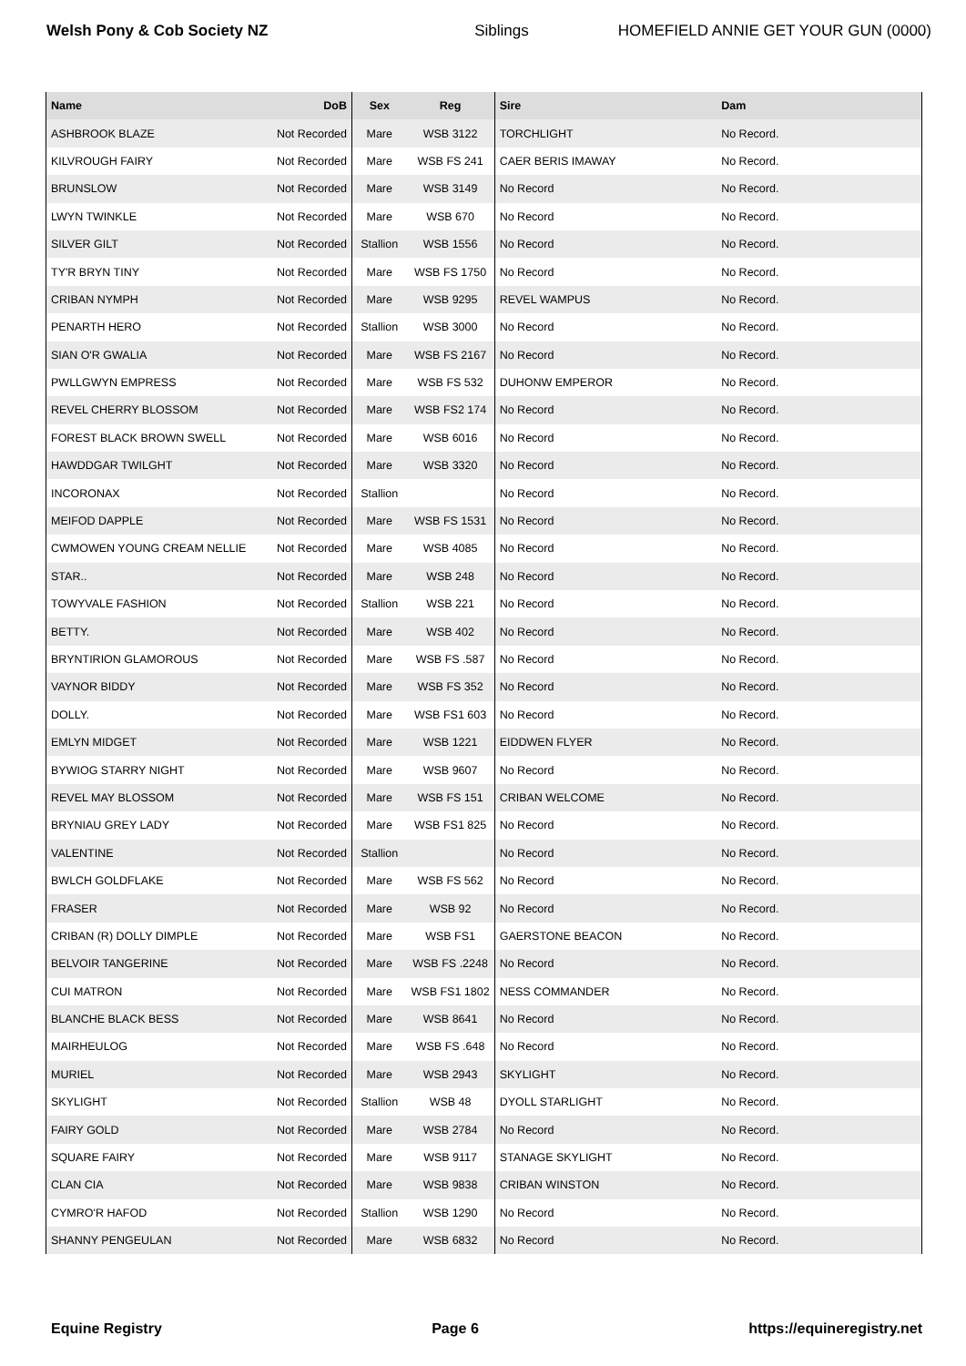Welsh Pony & Cob Society NZ Siblings HOMEFIELD ANNIE GET YOUR GUN (0000)
| Name | DoB | Sex | Reg | Sire | Dam |
| --- | --- | --- | --- | --- | --- |
| ASHBROOK BLAZE | Not Recorded | Mare | WSB 3122 | TORCHLIGHT | No Record. |
| KILVROUGH FAIRY | Not Recorded | Mare | WSB FS 241 | CAER BERIS IMAWAY | No Record. |
| BRUNSLOW | Not Recorded | Mare | WSB 3149 | No Record | No Record. |
| LWYN TWINKLE | Not Recorded | Mare | WSB 670 | No Record | No Record. |
| SILVER GILT | Not Recorded | Stallion | WSB 1556 | No Record | No Record. |
| TY'R BRYN TINY | Not Recorded | Mare | WSB FS 1750 | No Record | No Record. |
| CRIBAN NYMPH | Not Recorded | Mare | WSB 9295 | REVEL WAMPUS | No Record. |
| PENARTH HERO | Not Recorded | Stallion | WSB 3000 | No Record | No Record. |
| SIAN O'R GWALIA | Not Recorded | Mare | WSB FS 2167 | No Record | No Record. |
| PWLLGWYN EMPRESS | Not Recorded | Mare | WSB FS 532 | DUHONW EMPEROR | No Record. |
| REVEL CHERRY BLOSSOM | Not Recorded | Mare | WSB FS2 174 | No Record | No Record. |
| FOREST BLACK BROWN SWELL | Not Recorded | Mare | WSB 6016 | No Record | No Record. |
| HAWDDGAR TWILGHT | Not Recorded | Mare | WSB 3320 | No Record | No Record. |
| INCORONAX | Not Recorded | Stallion | | No Record | No Record. |
| MEIFOD DAPPLE | Not Recorded | Mare | WSB FS 1531 | No Record | No Record. |
| CWMOWEN YOUNG CREAM NELLIE | Not Recorded | Mare | WSB 4085 | No Record | No Record. |
| STAR.. | Not Recorded | Mare | WSB 248 | No Record | No Record. |
| TOWYVALE FASHION | Not Recorded | Stallion | WSB 221 | No Record | No Record. |
| BETTY. | Not Recorded | Mare | WSB 402 | No Record | No Record. |
| BRYNTIRION GLAMOROUS | Not Recorded | Mare | WSB FS .587 | No Record | No Record. |
| VAYNOR BIDDY | Not Recorded | Mare | WSB FS 352 | No Record | No Record. |
| DOLLY. | Not Recorded | Mare | WSB FS1 603 | No Record | No Record. |
| EMLYN MIDGET | Not Recorded | Mare | WSB 1221 | EIDDWEN FLYER | No Record. |
| BYWIOG STARRY NIGHT | Not Recorded | Mare | WSB 9607 | No Record | No Record. |
| REVEL MAY BLOSSOM | Not Recorded | Mare | WSB FS 151 | CRIBAN WELCOME | No Record. |
| BRYNIAU GREY LADY | Not Recorded | Mare | WSB FS1 825 | No Record | No Record. |
| VALENTINE | Not Recorded | Stallion | | No Record | No Record. |
| BWLCH GOLDFLAKE | Not Recorded | Mare | WSB FS 562 | No Record | No Record. |
| FRASER | Not Recorded | Mare | WSB 92 | No Record | No Record. |
| CRIBAN (R) DOLLY DIMPLE | Not Recorded | Mare | WSB FS1 | GAERSTONE BEACON | No Record. |
| BELVOIR TANGERINE | Not Recorded | Mare | WSB FS .2248 | No Record | No Record. |
| CUI MATRON | Not Recorded | Mare | WSB FS1 1802 | NESS COMMANDER | No Record. |
| BLANCHE BLACK BESS | Not Recorded | Mare | WSB 8641 | No Record | No Record. |
| MAIRHEULOG | Not Recorded | Mare | WSB FS .648 | No Record | No Record. |
| MURIEL | Not Recorded | Mare | WSB 2943 | SKYLIGHT | No Record. |
| SKYLIGHT | Not Recorded | Stallion | WSB 48 | DYOLL STARLIGHT | No Record. |
| FAIRY GOLD | Not Recorded | Mare | WSB 2784 | No Record | No Record. |
| SQUARE FAIRY | Not Recorded | Mare | WSB 9117 | STANAGE SKYLIGHT | No Record. |
| CLAN CIA | Not Recorded | Mare | WSB 9838 | CRIBAN WINSTON | No Record. |
| CYMRO'R HAFOD | Not Recorded | Stallion | WSB 1290 | No Record | No Record. |
| SHANNY PENGEULAN | Not Recorded | Mare | WSB 6832 | No Record | No Record. |
Equine Registry Page 6 https://equineregistry.net